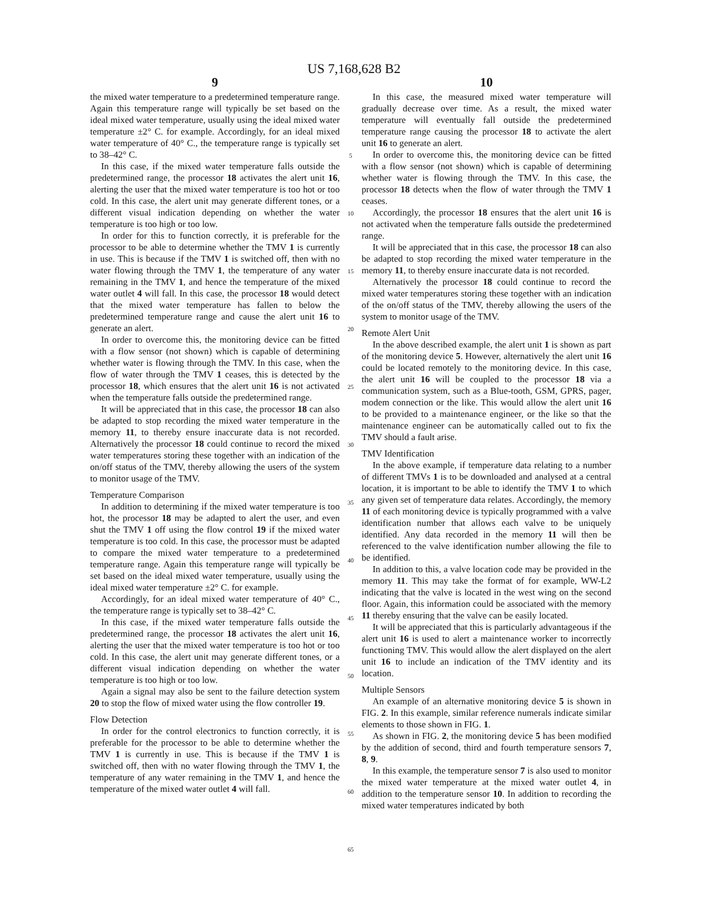US 7,168,628 B2
9
the mixed water temperature to a predetermined temperature range. Again this temperature range will typically be set based on the ideal mixed water temperature, usually using the ideal mixed water temperature ±2° C. for example. Accordingly, for an ideal mixed water temperature of 40° C., the temperature range is typically set to 38–42° C.
In this case, if the mixed water temperature falls outside the predetermined range, the processor 18 activates the alert unit 16, alerting the user that the mixed water temperature is too hot or too cold. In this case, the alert unit may generate different tones, or a different visual indication depending on whether the water temperature is too high or too low.
In order for this to function correctly, it is preferable for the processor to be able to determine whether the TMV 1 is currently in use. This is because if the TMV 1 is switched off, then with no water flowing through the TMV 1, the temperature of any water remaining in the TMV 1, and hence the temperature of the mixed water outlet 4 will fall. In this case, the processor 18 would detect that the mixed water temperature has fallen to below the predetermined temperature range and cause the alert unit 16 to generate an alert.
In order to overcome this, the monitoring device can be fitted with a flow sensor (not shown) which is capable of determining whether water is flowing through the TMV. In this case, when the flow of water through the TMV 1 ceases, this is detected by the processor 18, which ensures that the alert unit 16 is not activated when the temperature falls outside the predetermined range.
It will be appreciated that in this case, the processor 18 can also be adapted to stop recording the mixed water temperature in the memory 11, to thereby ensure inaccurate data is not recorded. Alternatively the processor 18 could continue to record the mixed water temperatures storing these together with an indication of the on/off status of the TMV, thereby allowing the users of the system to monitor usage of the TMV.
Temperature Comparison
In addition to determining if the mixed water temperature is too hot, the processor 18 may be adapted to alert the user, and even shut the TMV 1 off using the flow control 19 if the mixed water temperature is too cold. In this case, the processor must be adapted to compare the mixed water temperature to a predetermined temperature range. Again this temperature range will typically be set based on the ideal mixed water temperature, usually using the ideal mixed water temperature ±2° C. for example.
Accordingly, for an ideal mixed water temperature of 40° C., the temperature range is typically set to 38–42° C.
In this case, if the mixed water temperature falls outside the predetermined range, the processor 18 activates the alert unit 16, alerting the user that the mixed water temperature is too hot or too cold. In this case, the alert unit may generate different tones, or a different visual indication depending on whether the water temperature is too high or too low.
Again a signal may also be sent to the failure detection system 20 to stop the flow of mixed water using the flow controller 19.
Flow Detection
In order for the control electronics to function correctly, it is preferable for the processor to be able to determine whether the TMV 1 is currently in use. This is because if the TMV 1 is switched off, then with no water flowing through the TMV 1, the temperature of any water remaining in the TMV 1, and hence the temperature of the mixed water outlet 4 will fall.
5
10
15
20
25
30
35
40
45
50
55
60
65
10
In this case, the measured mixed water temperature will gradually decrease over time. As a result, the mixed water temperature will eventually fall outside the predetermined temperature range causing the processor 18 to activate the alert unit 16 to generate an alert.
In order to overcome this, the monitoring device can be fitted with a flow sensor (not shown) which is capable of determining whether water is flowing through the TMV. In this case, the processor 18 detects when the flow of water through the TMV 1 ceases.
Accordingly, the processor 18 ensures that the alert unit 16 is not activated when the temperature falls outside the predetermined range.
It will be appreciated that in this case, the processor 18 can also be adapted to stop recording the mixed water temperature in the memory 11, to thereby ensure inaccurate data is not recorded.
Alternatively the processor 18 could continue to record the mixed water temperatures storing these together with an indication of the on/off status of the TMV, thereby allowing the users of the system to monitor usage of the TMV.
Remote Alert Unit
In the above described example, the alert unit 1 is shown as part of the monitoring device 5. However, alternatively the alert unit 16 could be located remotely to the monitoring device. In this case, the alert unit 16 will be coupled to the processor 18 via a communication system, such as a Blue-tooth, GSM, GPRS, pager, modem connection or the like. This would allow the alert unit 16 to be provided to a maintenance engineer, or the like so that the maintenance engineer can be automatically called out to fix the TMV should a fault arise.
TMV Identification
In the above example, if temperature data relating to a number of different TMVs 1 is to be downloaded and analysed at a central location, it is important to be able to identify the TMV 1 to which any given set of temperature data relates. Accordingly, the memory 11 of each monitoring device is typically programmed with a valve identification number that allows each valve to be uniquely identified. Any data recorded in the memory 11 will then be referenced to the valve identification number allowing the file to be identified.
In addition to this, a valve location code may be provided in the memory 11. This may take the format of for example, WW-L2 indicating that the valve is located in the west wing on the second floor. Again, this information could be associated with the memory 11 thereby ensuring that the valve can be easily located.
It will be appreciated that this is particularly advantageous if the alert unit 16 is used to alert a maintenance worker to incorrectly functioning TMV. This would allow the alert displayed on the alert unit 16 to include an indication of the TMV identity and its location.
Multiple Sensors
An example of an alternative monitoring device 5 is shown in FIG. 2. In this example, similar reference numerals indicate similar elements to those shown in FIG. 1.
As shown in FIG. 2, the monitoring device 5 has been modified by the addition of second, third and fourth temperature sensors 7, 8, 9.
In this example, the temperature sensor 7 is also used to monitor the mixed water temperature at the mixed water outlet 4, in addition to the temperature sensor 10. In addition to recording the mixed water temperatures indicated by both